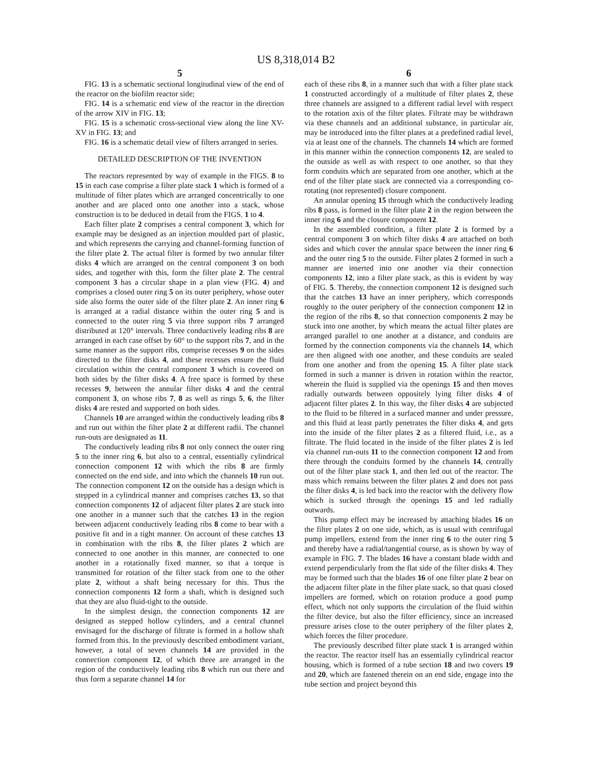US 8,318,014 B2
5
FIG. 13 is a schematic sectional longitudinal view of the end of the reactor on the biofilm reactor side;
FIG. 14 is a schematic end view of the reactor in the direction of the arrow XIV in FIG. 13;
FIG. 15 is a schematic cross-sectional view along the line XV-XV in FIG. 13; and
FIG. 16 is a schematic detail view of filters arranged in series.
DETAILED DESCRIPTION OF THE INVENTION
The reactors represented by way of example in the FIGS. 8 to 15 in each case comprise a filter plate stack 1 which is formed of a multitude of filter plates which are arranged concentrically to one another and are placed onto one another into a stack, whose construction is to be deduced in detail from the FIGS. 1 to 4.
Each filter plate 2 comprises a central component 3, which for example may be designed as an injection moulded part of plastic, and which represents the carrying and channel-forming function of the filter plate 2. The actual filter is formed by two annular filter disks 4 which are arranged on the central component 3 on both sides, and together with this, form the filter plate 2. The central component 3 has a circular shape in a plan view (FIG. 4) and comprises a closed outer ring 5 on its outer periphery, whose outer side also forms the outer side of the filter plate 2. An inner ring 6 is arranged at a radial distance within the outer ring 5 and is connected to the outer ring 5 via three support ribs 7 arranged distributed at 120° intervals. Three conductively leading ribs 8 are arranged in each case offset by 60° to the support ribs 7, and in the same manner as the support ribs, comprise recesses 9 on the sides directed to the filter disks 4, and these recesses ensure the fluid circulation within the central component 3 which is covered on both sides by the filter disks 4. A free space is formed by these recesses 9, between the annular filter disks 4 and the central component 3, on whose ribs 7, 8 as well as rings 5, 6, the filter disks 4 are rested and supported on both sides.
Channels 10 are arranged within the conductively leading ribs 8 and run out within the filter plate 2 at different radii. The channel run-outs are designated as 11.
The conductively leading ribs 8 not only connect the outer ring 5 to the inner ring 6, but also to a central, essentially cylindrical connection component 12 with which the ribs 8 are firmly connected on the end side, and into which the channels 10 run out. The connection component 12 on the outside has a design which is stepped in a cylindrical manner and comprises catches 13, so that connection components 12 of adjacent filter plates 2 are stuck into one another in a manner such that the catches 13 in the region between adjacent conductively leading ribs 8 come to bear with a positive fit and in a tight manner. On account of these catches 13 in combination with the ribs 8, the filter plates 2 which are connected to one another in this manner, are connected to one another in a rotationally fixed manner, so that a torque is transmitted for rotation of the filter stack from one to the other plate 2, without a shaft being necessary for this. Thus the connection components 12 form a shaft, which is designed such that they are also fluid-tight to the outside.
In the simplest design, the connection components 12 are designed as stepped hollow cylinders, and a central channel envisaged for the discharge of filtrate is formed in a hollow shaft formed from this. In the previously described embodiment variant, however, a total of seven channels 14 are provided in the connection component 12, of which three are arranged in the region of the conductively leading ribs 8 which run out there and thus form a separate channel 14 for
6
each of these ribs 8, in a manner such that with a filter plate stack 1 constructed accordingly of a multitude of filter plates 2, these three channels are assigned to a different radial level with respect to the rotation axis of the filter plates. Filtrate may be withdrawn via these channels and an additional substance, in particular air, may be introduced into the filter plates at a predefined radial level, via at least one of the channels. The channels 14 which are formed in this manner within the connection components 12, are sealed to the outside as well as with respect to one another, so that they form conduits which are separated from one another, which at the end of the filter plate stack are connected via a corresponding co-rotating (not represented) closure component.
An annular opening 15 through which the conductively leading ribs 8 pass, is formed in the filter plate 2 in the region between the inner ring 6 and the closure component 12.
In the assembled condition, a filter plate 2 is formed by a central component 3 on which filter disks 4 are attached on both sides and which cover the annular space between the inner ring 6 and the outer ring 5 to the outside. Filter plates 2 formed in such a manner are inserted into one another via their connection components 12, into a filter plate stack, as this is evident by way of FIG. 5. Thereby, the connection component 12 is designed such that the catches 13 have an inner periphery, which corresponds roughly to the outer periphery of the connection component 12 in the region of the ribs 8, so that connection components 2 may be stuck into one another, by which means the actual filter plates are arranged parallel to one another at a distance, and conduits are formed by the connection components via the channels 14, which are then aligned with one another, and these conduits are sealed from one another and from the opening 15. A filter plate stack formed in such a manner is driven in rotation within the reactor, wherein the fluid is supplied via the openings 15 and then moves radially outwards between oppositely lying filter disks 4 of adjacent filter plates 2. In this way, the filter disks 4 are subjected to the fluid to be filtered in a surfaced manner and under pressure, and this fluid at least partly penetrates the filter disks 4, and gets into the inside of the filter plates 2 as a filtered fluid, i.e., as a filtrate. The fluid located in the inside of the filter plates 2 is led via channel run-outs 11 to the connection component 12 and from there through the conduits formed by the channels 14, centrally out of the filter plate stack 1, and then led out of the reactor. The mass which remains between the filter plates 2 and does not pass the filter disks 4, is led back into the reactor with the delivery flow which is sucked through the openings 15 and led radially outwards.
This pump effect may be increased by attaching blades 16 on the filter plates 2 on one side, which, as is usual with centrifugal pump impellers, extend from the inner ring 6 to the outer ring 5 and thereby have a radial/tangential course, as is shown by way of example in FIG. 7. The blades 16 have a constant blade width and extend perpendicularly from the flat side of the filter disks 4. They may be formed such that the blades 16 of one filter plate 2 bear on the adjacent filter plate in the filter plate stack, so that quasi closed impellers are formed, which on rotation produce a good pump effect, which not only supports the circulation of the fluid within the filter device, but also the filter efficiency, since an increased pressure arises close to the outer periphery of the filter plates 2, which forces the filter procedure.
The previously described filter plate stack 1 is arranged within the reactor. The reactor itself has an essentially cylindrical reactor housing, which is formed of a tube section 18 and two covers 19 and 20, which are fastened therein on an end side, engage into the tube section and project beyond this